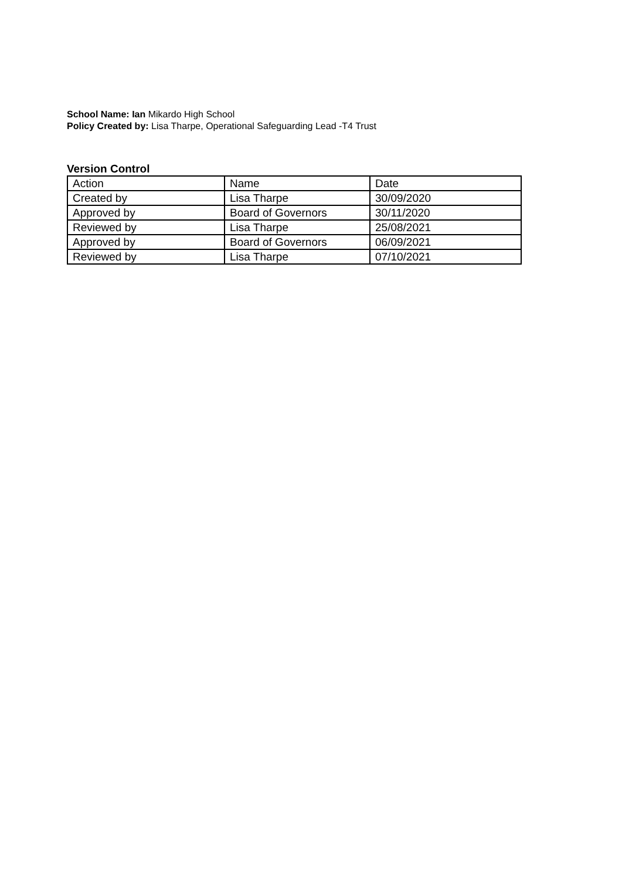School Name: Ian Mikardo High School
Policy Created by: Lisa Tharpe, Operational Safeguarding Lead -T4 Trust
Version Control
| Action | Name | Date |
| Created by | Lisa Tharpe | 30/09/2020 |
| Approved by | Board of Governors | 30/11/2020 |
| Reviewed by | Lisa Tharpe | 25/08/2021 |
| Approved by | Board of Governors | 06/09/2021 |
| Reviewed by | Lisa Tharpe | 07/10/2021 |